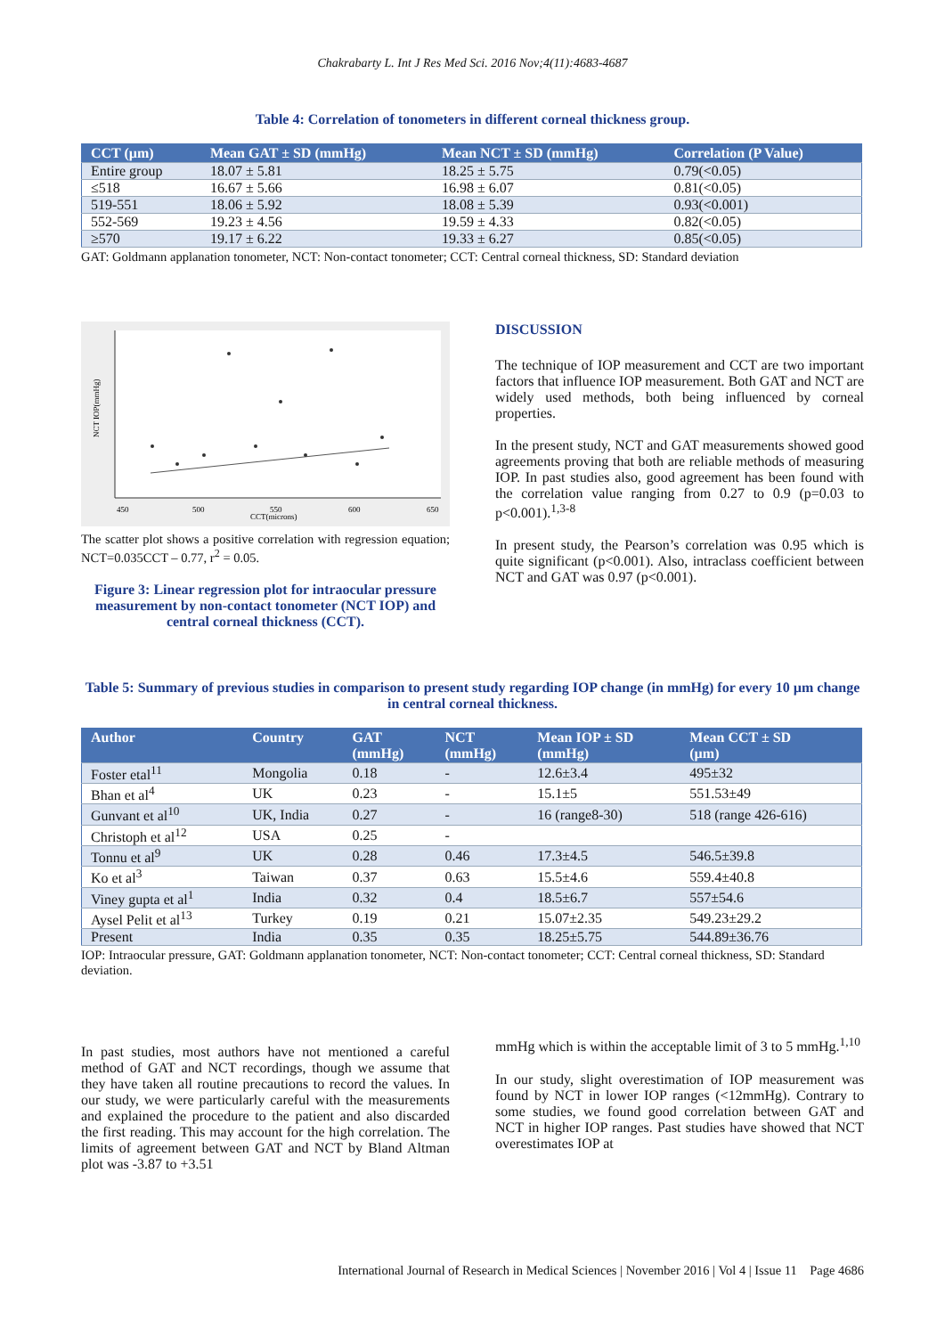Chakrabarty L. Int J Res Med Sci. 2016 Nov;4(11):4683-4687
Table 4: Correlation of tonometers in different corneal thickness group.
| CCT (µm) | Mean GAT ± SD (mmHg) | Mean NCT ± SD (mmHg) | Correlation (P Value) |
| --- | --- | --- | --- |
| Entire group | 18.07 ± 5.81 | 18.25 ± 5.75 | 0.79(<0.05) |
| ≤518 | 16.67 ± 5.66 | 16.98 ± 6.07 | 0.81(<0.05) |
| 519-551 | 18.06 ± 5.92 | 18.08 ± 5.39 | 0.93(<0.001) |
| 552-569 | 19.23 ± 4.56 | 19.59 ± 4.33 | 0.82(<0.05) |
| ≥570 | 19.17 ± 6.22 | 19.33 ± 6.27 | 0.85(<0.05) |
GAT: Goldmann applanation tonometer, NCT: Non-contact tonometer; CCT: Central corneal thickness, SD: Standard deviation
450
500
550
600
650
CCT(microns)
NCT IOP(mmHg)
The scatter plot shows a positive correlation with regression equation; NCT=0.035CCT – 0.77, r<sup>2</sup> = 0.05.
Figure 3: Linear regression plot for intraocular pressure measurement by non-contact tonometer (NCT IOP) and central corneal thickness (CCT).
DISCUSSION
The technique of IOP measurement and CCT are two important factors that influence IOP measurement. Both GAT and NCT are widely used methods, both being influenced by corneal properties.
In the present study, NCT and GAT measurements showed good agreements proving that both are reliable methods of measuring IOP. In past studies also, good agreement has been found with the correlation value ranging from 0.27 to 0.9 (p=0.03 to p<0.001).<sup>1,3-8</sup>
In present study, the Pearson’s correlation was 0.95 which is quite significant (p<0.001). Also, intraclass coefficient between NCT and GAT was 0.97 (p<0.001).
Table 5: Summary of previous studies in comparison to present study regarding IOP change (in mmHg) for every 10 µm change in central corneal thickness.
| Author | Country | GAT (mmHg) | NCT (mmHg) | Mean IOP ± SD (mmHg) | Mean CCT ± SD (µm) |
| --- | --- | --- | --- | --- | --- |
| Foster etal<sup>11</sup> | Mongolia | 0.18 | - | 12.6±3.4 | 495±32 |
| Bhan et al<sup>4</sup> | UK | 0.23 | - | 15.1±5 | 551.53±49 |
| Gunvant et al<sup>10</sup> | UK, India | 0.27 | - | 16 (range8-30) | 518 (range 426-616) |
| Christoph et al<sup>12</sup> | USA | 0.25 | - | | |
| Tonnu et al<sup>9</sup> | UK | 0.28 | 0.46 | 17.3±4.5 | 546.5±39.8 |
| Ko et al<sup>3</sup> | Taiwan | 0.37 | 0.63 | 15.5±4.6 | 559.4±40.8 |
| Viney gupta et al<sup>1</sup> | India | 0.32 | 0.4 | 18.5±6.7 | 557±54.6 |
| Aysel Pelit et al<sup>13</sup> | Turkey | 0.19 | 0.21 | 15.07±2.35 | 549.23±29.2 |
| Present | India | 0.35 | 0.35 | 18.25±5.75 | 544.89±36.76 |
IOP: Intraocular pressure, GAT: Goldmann applanation tonometer, NCT: Non-contact tonometer; CCT: Central corneal thickness, SD: Standard deviation.
In past studies, most authors have not mentioned a careful method of GAT and NCT recordings, though we assume that they have taken all routine precautions to record the values. In our study, we were particularly careful with the measurements and explained the procedure to the patient and also discarded the first reading. This may account for the high correlation. The limits of agreement between GAT and NCT by Bland Altman plot was -3.87 to +3.51
mmHg which is within the acceptable limit of 3 to 5 mmHg.<sup>1,10</sup>
In our study, slight overestimation of IOP measurement was found by NCT in lower IOP ranges (<12mmHg). Contrary to some studies, we found good correlation between GAT and NCT in higher IOP ranges. Past studies have showed that NCT overestimates IOP at
International Journal of Research in Medical Sciences | November 2016 | Vol 4 | Issue 11 Page 4686